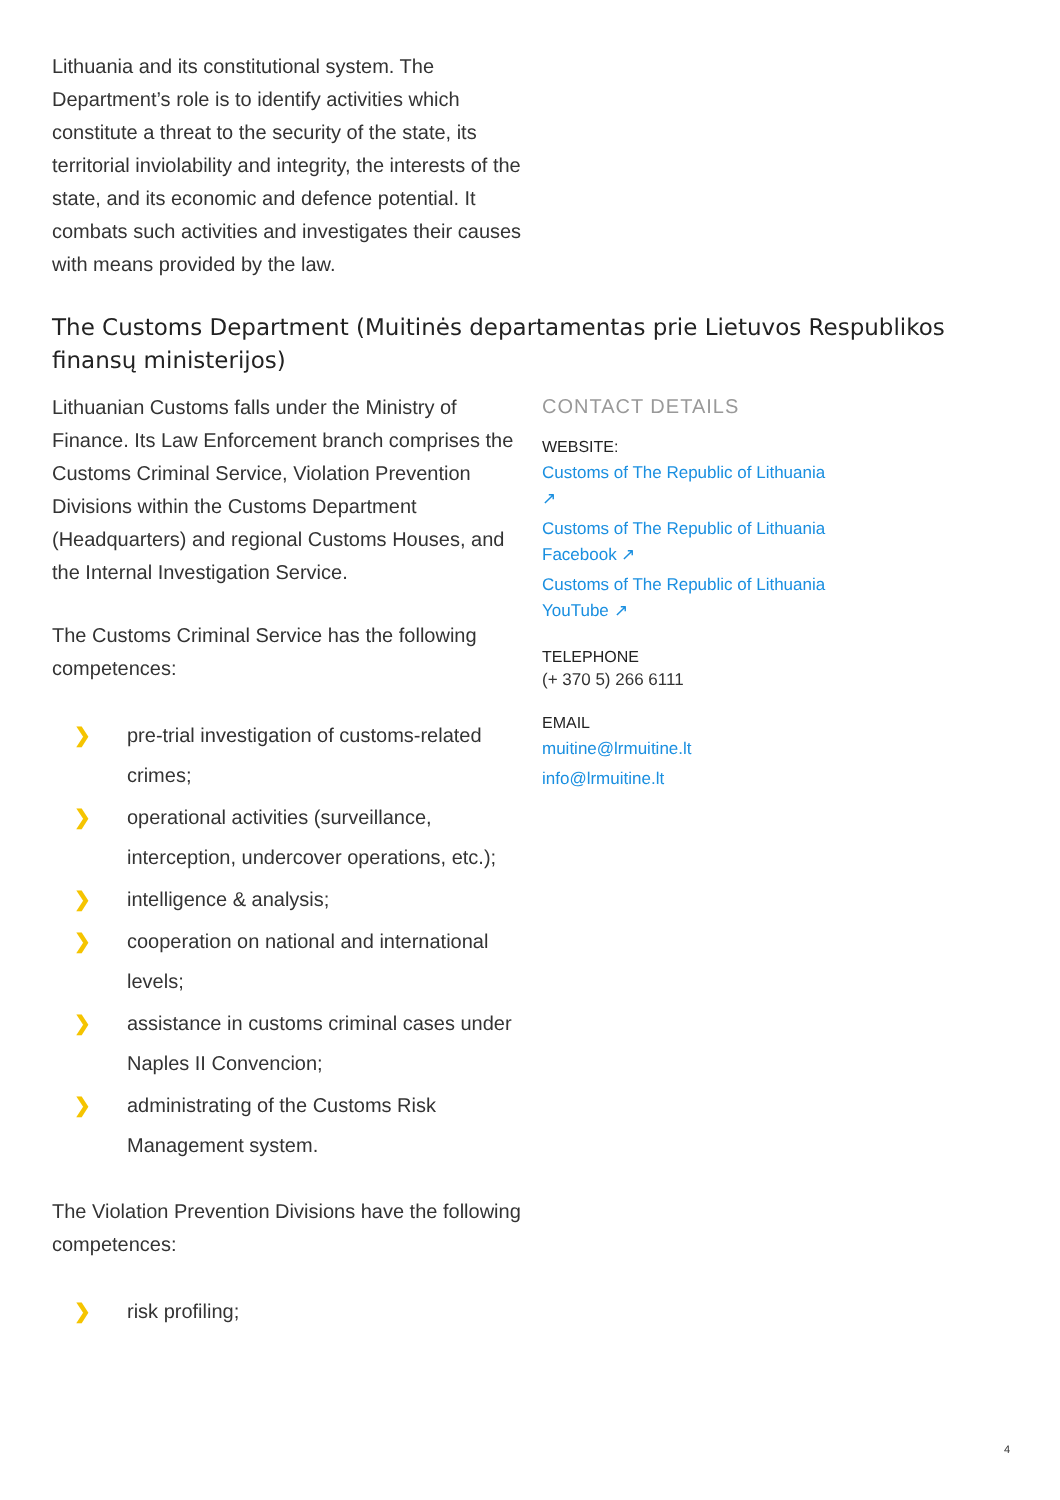Lithuania and its constitutional system. The Department’s role is to identify activities which constitute a threat to the security of the state, its territorial inviolability and integrity, the interests of the state, and its economic and defence potential. It combats such activities and investigates their causes with means provided by the law.
The Customs Department (Muitinės departamentas prie Lietuvos Respublikos finansų ministerijos)
Lithuanian Customs falls under the Ministry of Finance. Its Law Enforcement branch comprises the Customs Criminal Service, Violation Prevention Divisions within the Customs Department (Headquarters) and regional Customs Houses, and the Internal Investigation Service.
The Customs Criminal Service has the following competences:
❯ pre-trial investigation of customs-related crimes;
❯ operational activities (surveillance, interception, undercover operations, etc.);
❯ intelligence & analysis;
❯ cooperation on national and international levels;
❯ assistance in customs criminal cases under Naples II Convencion;
❯ administrating of the Customs Risk Management system.
The Violation Prevention Divisions have the following competences:
❯ risk profiling;
CONTACT DETAILS
WEBSITE:
Customs of The Republic of Lithuania ↗
Customs of The Republic of Lithuania Facebook ↗
Customs of The Republic of Lithuania YouTube ↗
TELEPHONE
(+ 370 5) 266 6111
EMAIL
muitine@lrmuitine.lt
info@lrmuitine.lt
4